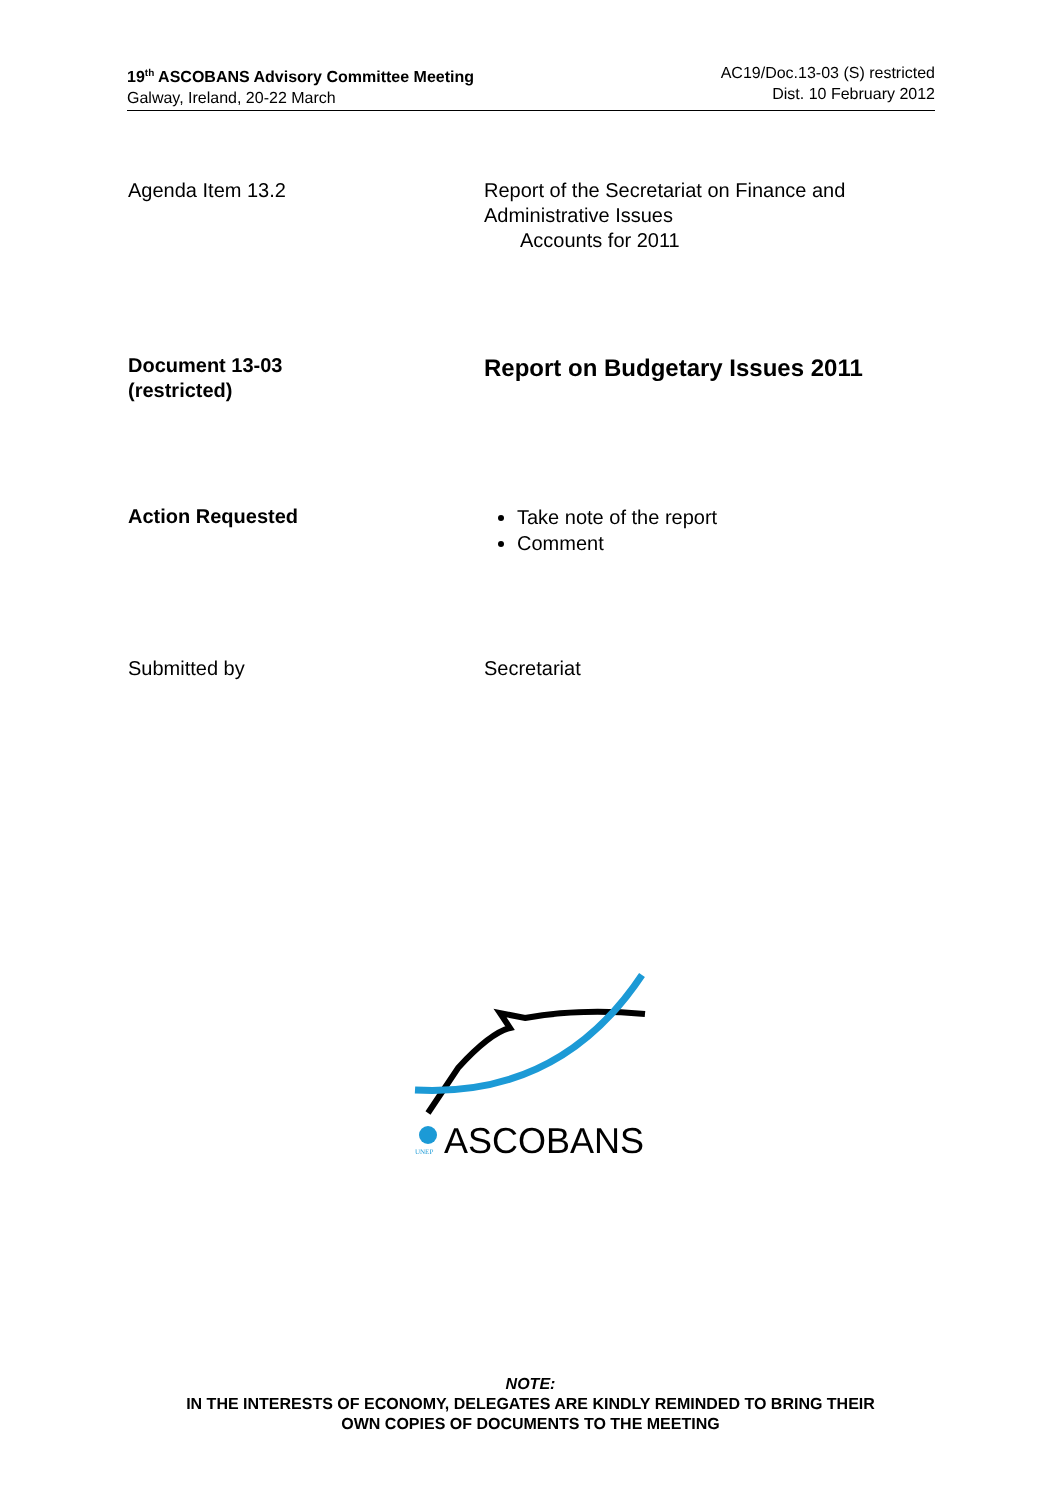19<sup>th</sup> ASCOBANS Advisory Committee Meeting
Galway, Ireland, 20-22 March
AC19/Doc.13-03 (S) restricted
Dist. 10 February 2012
Agenda Item 13.2 Report of the Secretariat on Finance and
Administrative Issues
Accounts for 2011
Document 13-03
(restricted)
Report on Budgetary Issues 2011
Action Requested
Take note of the report
Comment
Submitted by Secretariat
ASCOBANS
UNEP
NOTE:
IN THE INTERESTS OF ECONOMY, DELEGATES ARE KINDLY REMINDED TO BRING THEIR
OWN COPIES OF DOCUMENTS TO THE MEETING